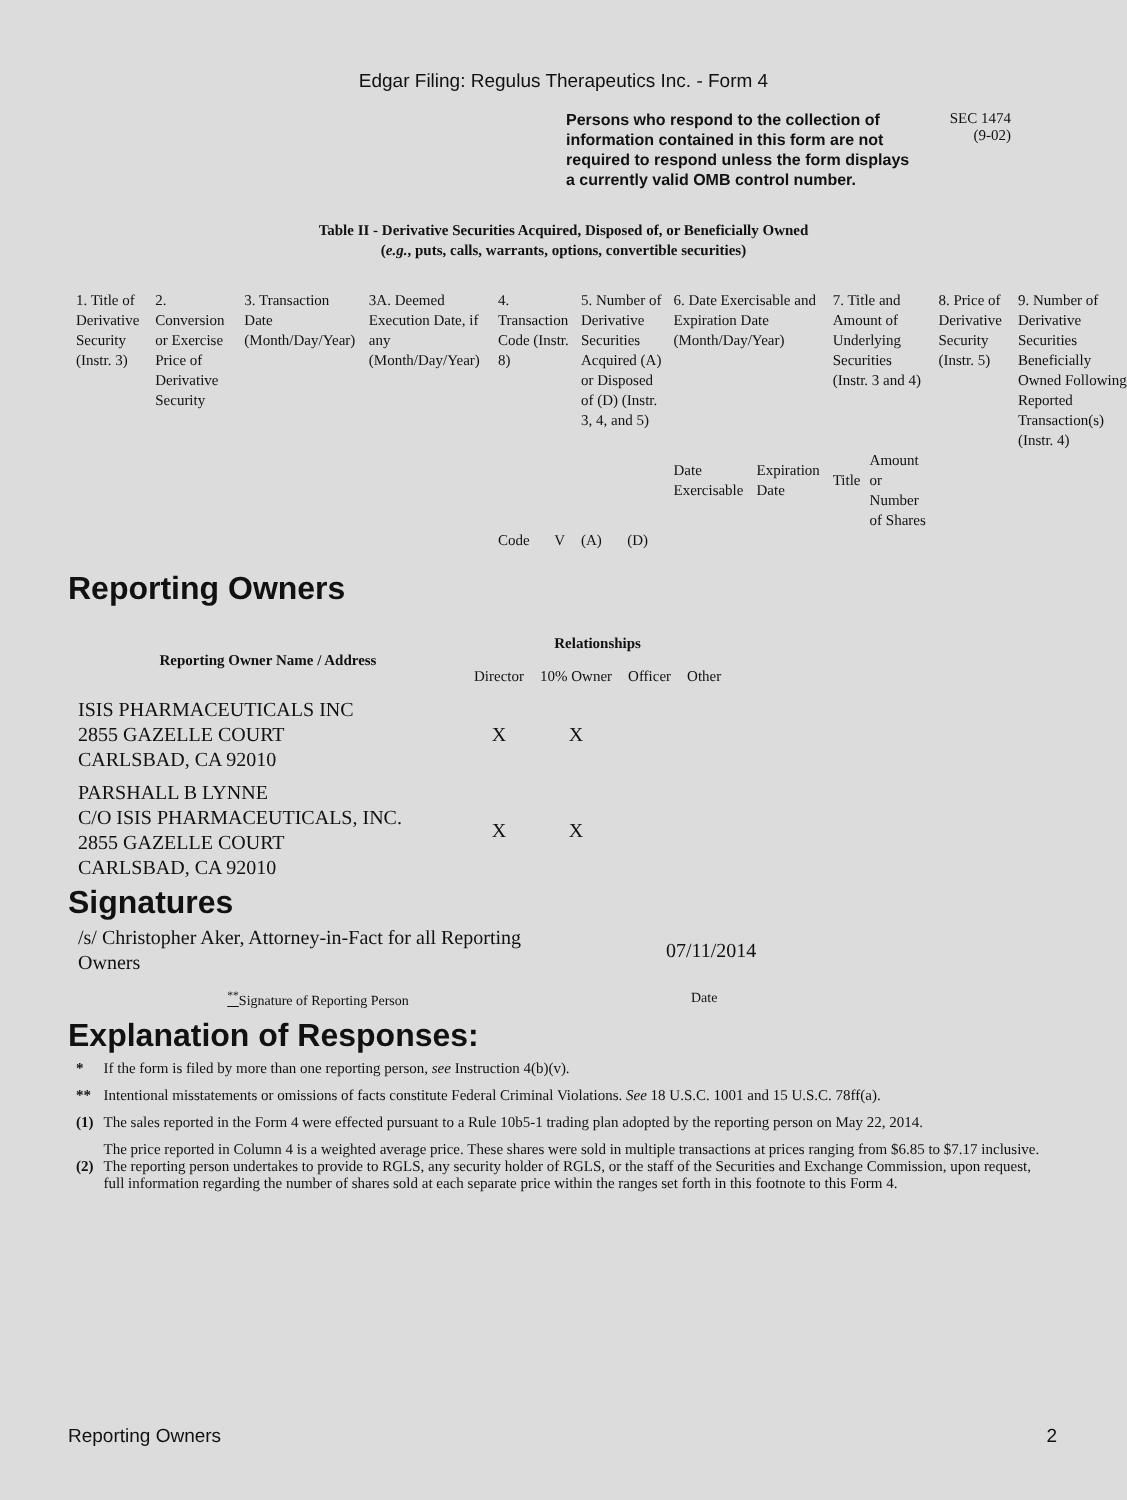Edgar Filing: Regulus Therapeutics Inc. - Form 4
Persons who respond to the collection of information contained in this form are not required to respond unless the form displays a currently valid OMB control number.
SEC 1474
(9-02)
Table II - Derivative Securities Acquired, Disposed of, or Beneficially Owned
(e.g., puts, calls, warrants, options, convertible securities)
| 1. Title of Derivative Security (Instr. 3) | 2. Conversion or Exercise Price of Derivative Security | 3. Transaction Date (Month/Day/Year) | 3A. Deemed Execution Date, if any (Month/Day/Year) | 4. Transaction Code (Instr. 8) | | 5. Number of Derivative Securities Acquired (A) or Disposed of (D) (Instr. 3, 4, and 5) | | 6. Date Exercisable and Expiration Date (Month/Day/Year) | | 7. Title and Amount of Underlying Securities (Instr. 3 and 4) | | 8. Price of Derivative Security (Instr. 5) | 9. Number of Derivative Securities Beneficially Owned Following Reported Transaction(s) (Instr. 4) |
| | | | | Code | V | (A) | (D) | Date Exercisable | Expiration Date | Title | Amount or Number of Shares | | |
Reporting Owners
| Reporting Owner Name / Address | Relationships | | | |
| --- | --- | --- | --- | --- |
| | Director | 10% Owner | Officer | Other |
| ISIS PHARMACEUTICALS INC 2855 GAZELLE COURT CARLSBAD, CA 92010 | X | X | | |
| PARSHALL B LYNNE C/O ISIS PHARMACEUTICALS, INC. 2855 GAZELLE COURT CARLSBAD, CA 92010 | X | X | | |
Signatures
| /s/ Christopher Aker, Attorney-in-Fact for all Reporting Owners | 07/11/2014 |
| <sup>**</sup> Signature of Reporting Person | Date |
Explanation of Responses:
| * | If the form is filed by more than one reporting person, see Instruction 4(b)(v). |
| ** | Intentional misstatements or omissions of facts constitute Federal Criminal Violations. See 18 U.S.C. 1001 and 15 U.S.C. 78ff(a). |
| (1) | The sales reported in the Form 4 were effected pursuant to a Rule 10b5-1 trading plan adopted by the reporting person on May 22, 2014. |
| (2) | The price reported in Column 4 is a weighted average price. These shares were sold in multiple transactions at prices ranging from $6.85 to $7.17 inclusive. The reporting person undertakes to provide to RGLS, any security holder of RGLS, or the staff of the Securities and Exchange Commission, upon request, full information regarding the number of shares sold at each separate price within the ranges set forth in this footnote to this Form 4. |
Reporting Owners 2